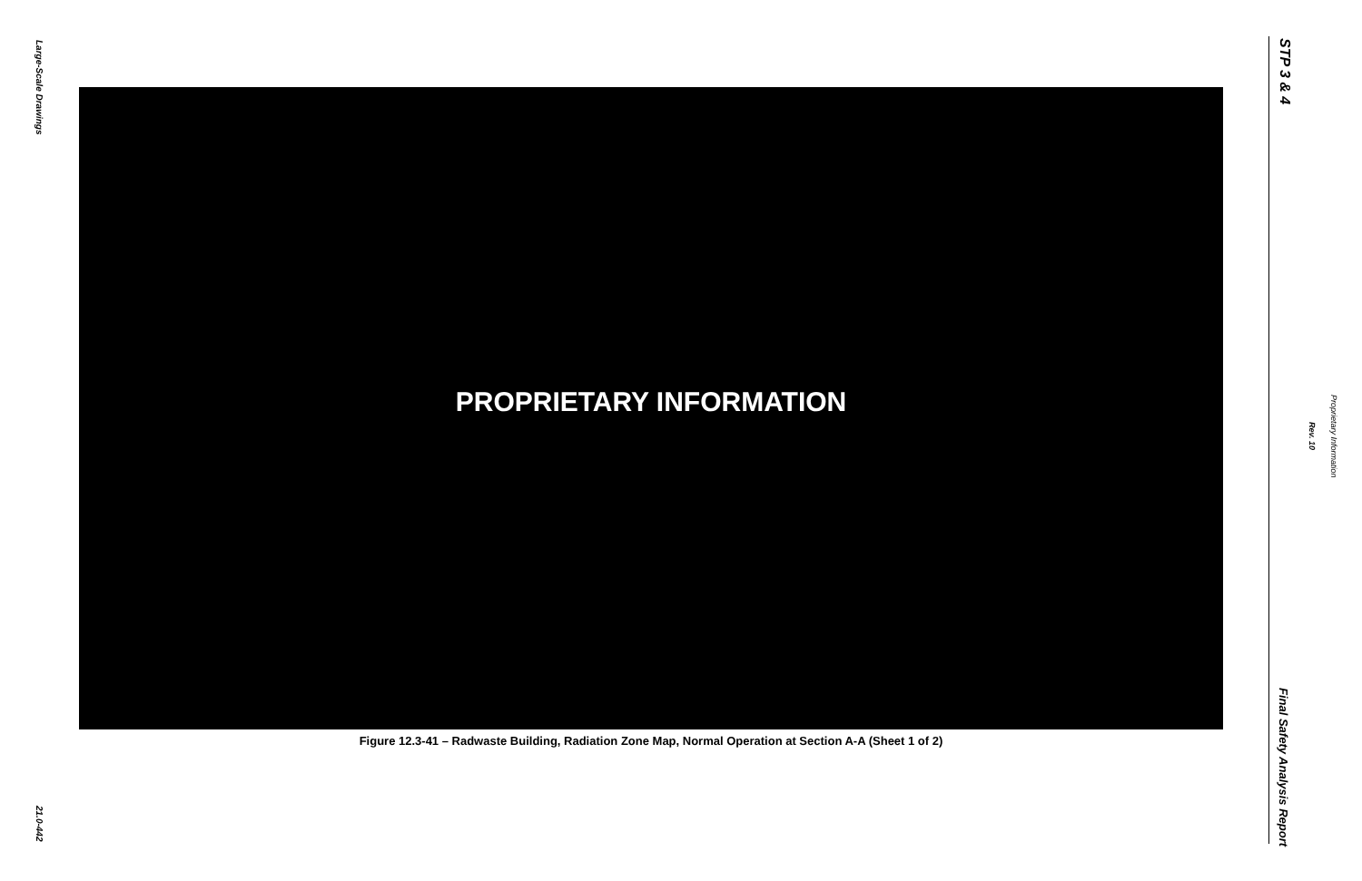Large-Scale Drawings
21.0-442
PROPRIETARY INFORMATION
Figure 12.3-41 – Radwaste Building, Radiation Zone Map, Normal Operation at Section A-A (Sheet 1 of 2)
STP 3 & 4
Final Safety Analysis Report
Rev. 10
Proprietary Information